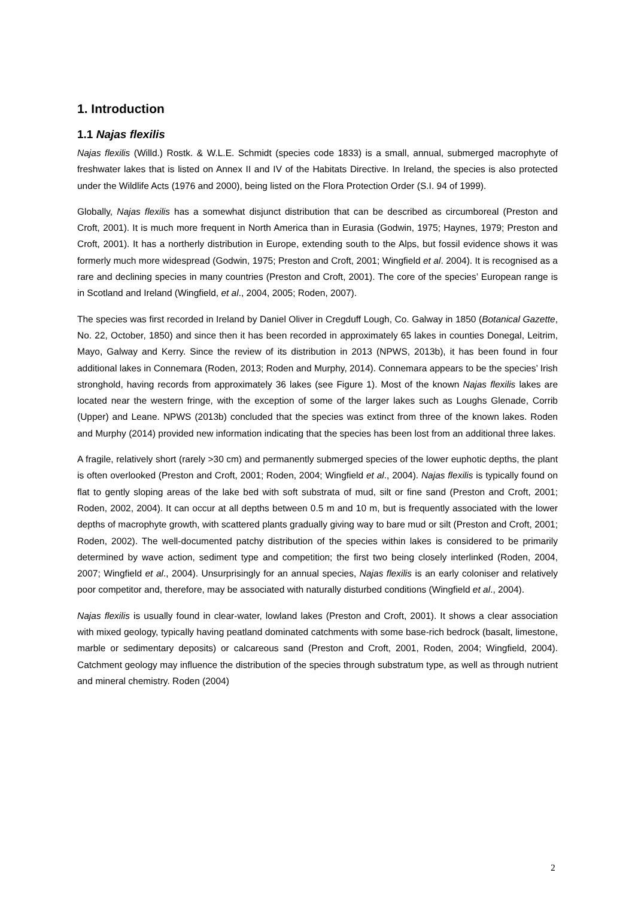1. Introduction
1.1 Najas flexilis
Najas flexilis (Willd.) Rostk. & W.L.E. Schmidt (species code 1833) is a small, annual, submerged macrophyte of freshwater lakes that is listed on Annex II and IV of the Habitats Directive. In Ireland, the species is also protected under the Wildlife Acts (1976 and 2000), being listed on the Flora Protection Order (S.I. 94 of 1999).
Globally, Najas flexilis has a somewhat disjunct distribution that can be described as circumboreal (Preston and Croft, 2001). It is much more frequent in North America than in Eurasia (Godwin, 1975; Haynes, 1979; Preston and Croft, 2001). It has a northerly distribution in Europe, extending south to the Alps, but fossil evidence shows it was formerly much more widespread (Godwin, 1975; Preston and Croft, 2001; Wingfield et al. 2004). It is recognised as a rare and declining species in many countries (Preston and Croft, 2001). The core of the species’ European range is in Scotland and Ireland (Wingfield, et al., 2004, 2005; Roden, 2007).
The species was first recorded in Ireland by Daniel Oliver in Cregduff Lough, Co. Galway in 1850 (Botanical Gazette, No. 22, October, 1850) and since then it has been recorded in approximately 65 lakes in counties Donegal, Leitrim, Mayo, Galway and Kerry. Since the review of its distribution in 2013 (NPWS, 2013b), it has been found in four additional lakes in Connemara (Roden, 2013; Roden and Murphy, 2014). Connemara appears to be the species’ Irish stronghold, having records from approximately 36 lakes (see Figure 1). Most of the known Najas flexilis lakes are located near the western fringe, with the exception of some of the larger lakes such as Loughs Glenade, Corrib (Upper) and Leane. NPWS (2013b) concluded that the species was extinct from three of the known lakes. Roden and Murphy (2014) provided new information indicating that the species has been lost from an additional three lakes.
A fragile, relatively short (rarely >30 cm) and permanently submerged species of the lower euphotic depths, the plant is often overlooked (Preston and Croft, 2001; Roden, 2004; Wingfield et al., 2004). Najas flexilis is typically found on flat to gently sloping areas of the lake bed with soft substrata of mud, silt or fine sand (Preston and Croft, 2001; Roden, 2002, 2004). It can occur at all depths between 0.5 m and 10 m, but is frequently associated with the lower depths of macrophyte growth, with scattered plants gradually giving way to bare mud or silt (Preston and Croft, 2001; Roden, 2002). The well-documented patchy distribution of the species within lakes is considered to be primarily determined by wave action, sediment type and competition; the first two being closely interlinked (Roden, 2004, 2007; Wingfield et al., 2004). Unsurprisingly for an annual species, Najas flexilis is an early coloniser and relatively poor competitor and, therefore, may be associated with naturally disturbed conditions (Wingfield et al., 2004).
Najas flexilis is usually found in clear-water, lowland lakes (Preston and Croft, 2001). It shows a clear association with mixed geology, typically having peatland dominated catchments with some base-rich bedrock (basalt, limestone, marble or sedimentary deposits) or calcareous sand (Preston and Croft, 2001, Roden, 2004; Wingfield, 2004). Catchment geology may influence the distribution of the species through substratum type, as well as through nutrient and mineral chemistry. Roden (2004)
2